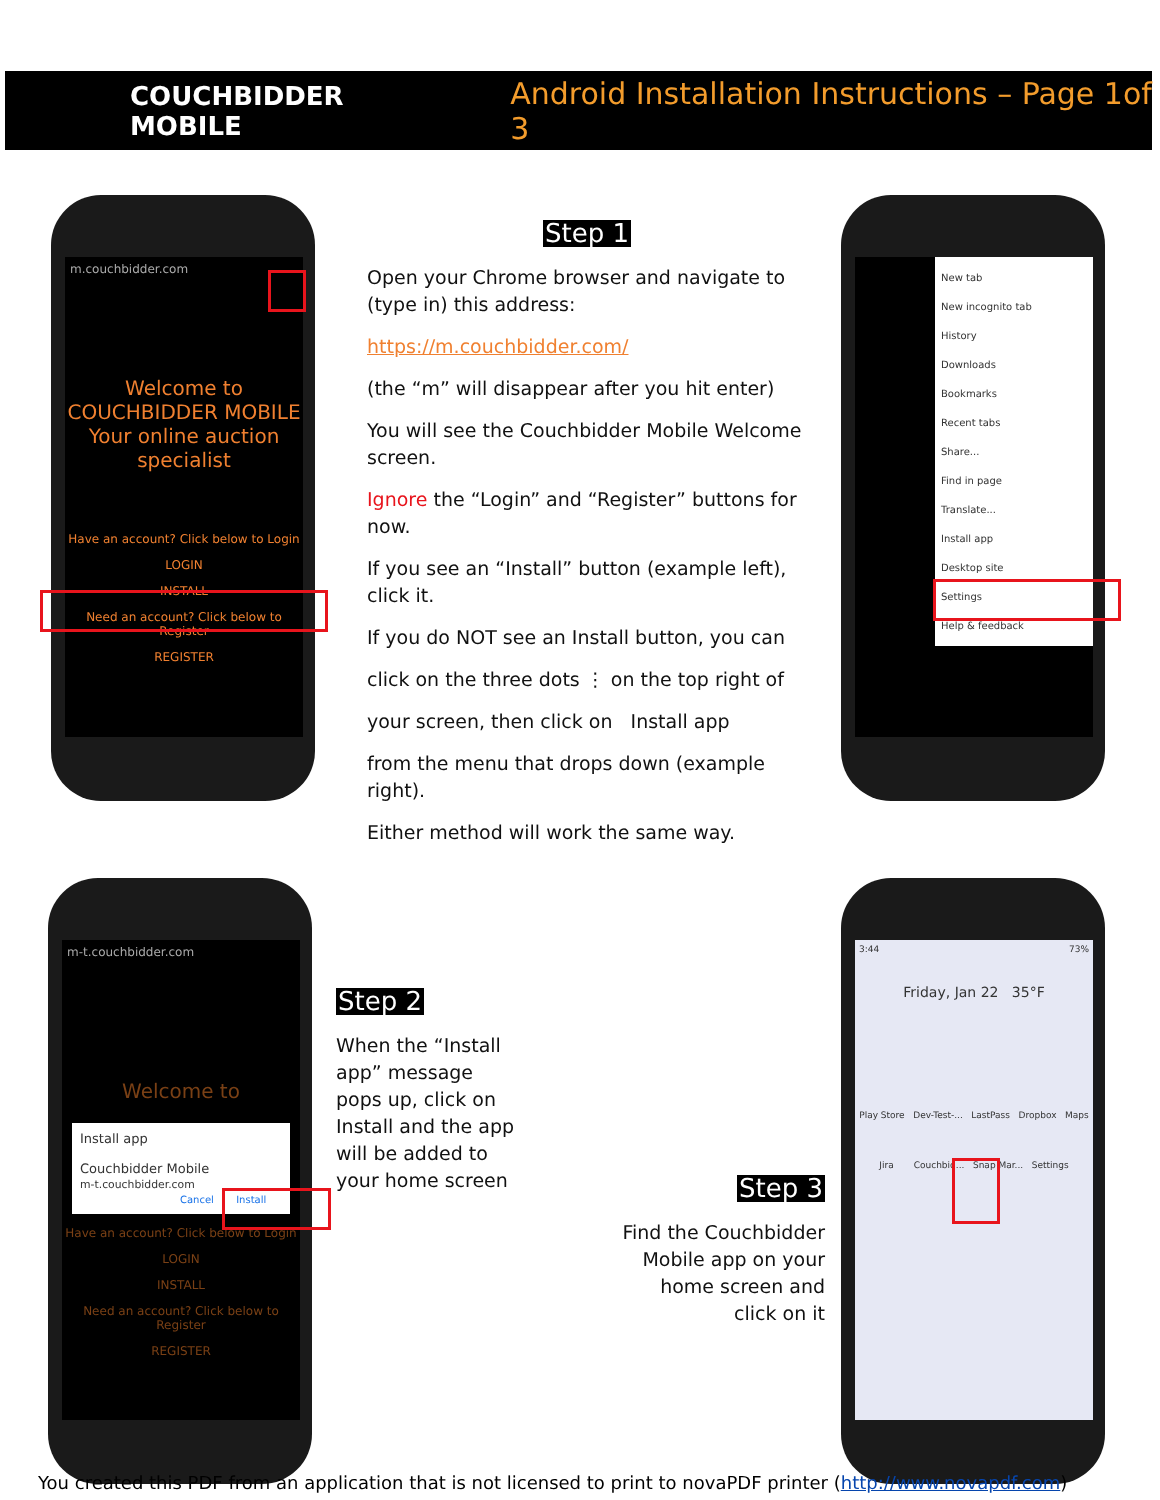COUCHBIDDER MOBILE Android Installation Instructions – Page 1of 3
m.couchbidder.com
Welcome to
COUCHBIDDER MOBILE
Your online auction specialist
Have an account? Click below to Login
LOGIN
INSTALL
Need an account? Click below to Register
REGISTER
Step 1
Open your Chrome browser and navigate to (type in) this address:
https://m.couchbidder.com/
(the “m” will disappear after you hit enter)
You will see the Couchbidder Mobile Welcome screen.
Ignore the “Login” and “Register” buttons for now.
If you see an “Install” button (example left), click it.
If you do NOT see an Install button, you can
click on the three dots ⋮ on the top right of
your screen, then click on Install app
from the menu that drops down (example right).
Either method will work the same way.
New tab
New incognito tab
History
Downloads
Bookmarks
Recent tabs
Share...
Find in page
Translate...
Install app
Desktop site
Settings
Help & feedback
m-t.couchbidder.com
Welcome to
Install app
Couchbidder Mobile
m-t.couchbidder.com
Cancel Install
Have an account? Click below to Login
LOGIN
INSTALL
Need an account? Click below to Register
REGISTER
Step 2
When the “Install app” message pops up, click on Install and the app will be added to your home screen
Step 3
Find the Couchbidder Mobile app on your home screen and click on it
3:44 73%
Friday, Jan 22 35°F
Play Store Dev-Test-... LastPass Dropbox Maps
Jira Couchbid... Snap Mar... Settings
You created this PDF from an application that is not licensed to print to novaPDF printer (http://www.novapdf.com)